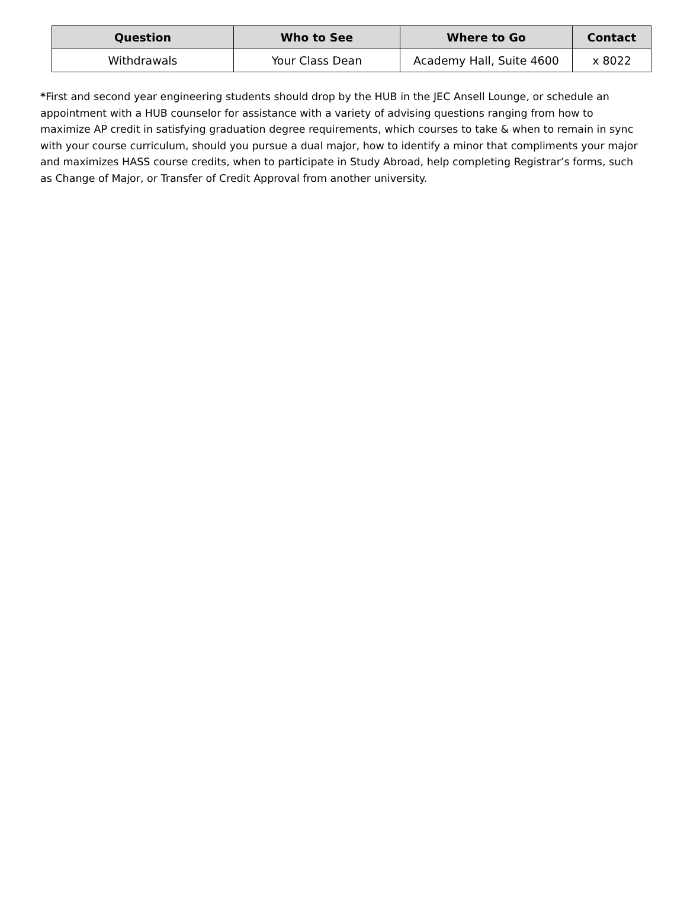| Question | Who to See | Where to Go | Contact |
| --- | --- | --- | --- |
| Withdrawals | Your Class Dean | Academy Hall, Suite 4600 | x 8022 |
*First and second year engineering students should drop by the HUB in the JEC Ansell Lounge, or schedule an appointment with a HUB counselor for assistance with a variety of advising questions ranging from how to maximize AP credit in satisfying graduation degree requirements, which courses to take & when to remain in sync with your course curriculum, should you pursue a dual major, how to identify a minor that compliments your major and maximizes HASS course credits, when to participate in Study Abroad, help completing Registrar’s forms, such as Change of Major, or Transfer of Credit Approval from another university.